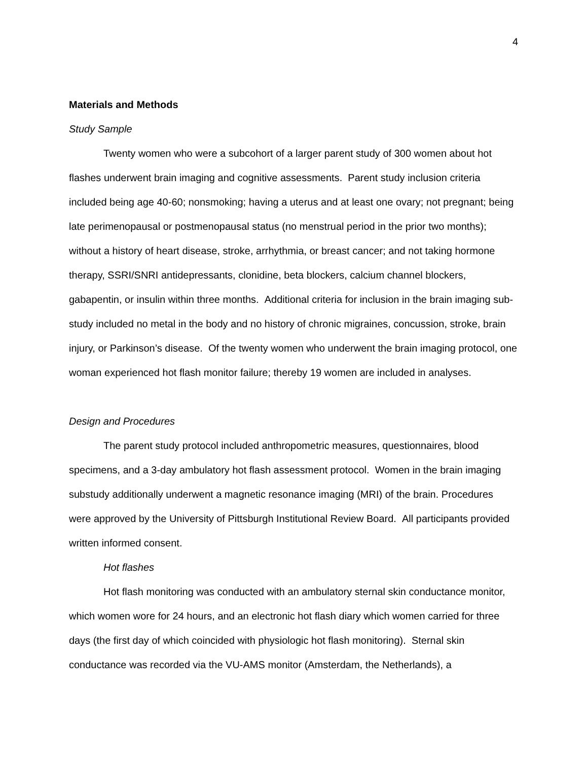4
Materials and Methods
Study Sample
Twenty women who were a subcohort of a larger parent study of 300 women about hot flashes underwent brain imaging and cognitive assessments. Parent study inclusion criteria included being age 40-60; nonsmoking; having a uterus and at least one ovary; not pregnant; being late perimenopausal or postmenopausal status (no menstrual period in the prior two months); without a history of heart disease, stroke, arrhythmia, or breast cancer; and not taking hormone therapy, SSRI/SNRI antidepressants, clonidine, beta blockers, calcium channel blockers, gabapentin, or insulin within three months. Additional criteria for inclusion in the brain imaging sub-study included no metal in the body and no history of chronic migraines, concussion, stroke, brain injury, or Parkinson’s disease. Of the twenty women who underwent the brain imaging protocol, one woman experienced hot flash monitor failure; thereby 19 women are included in analyses.
Design and Procedures
The parent study protocol included anthropometric measures, questionnaires, blood specimens, and a 3-day ambulatory hot flash assessment protocol. Women in the brain imaging substudy additionally underwent a magnetic resonance imaging (MRI) of the brain. Procedures were approved by the University of Pittsburgh Institutional Review Board. All participants provided written informed consent.
Hot flashes
Hot flash monitoring was conducted with an ambulatory sternal skin conductance monitor, which women wore for 24 hours, and an electronic hot flash diary which women carried for three days (the first day of which coincided with physiologic hot flash monitoring). Sternal skin conductance was recorded via the VU-AMS monitor (Amsterdam, the Netherlands), a